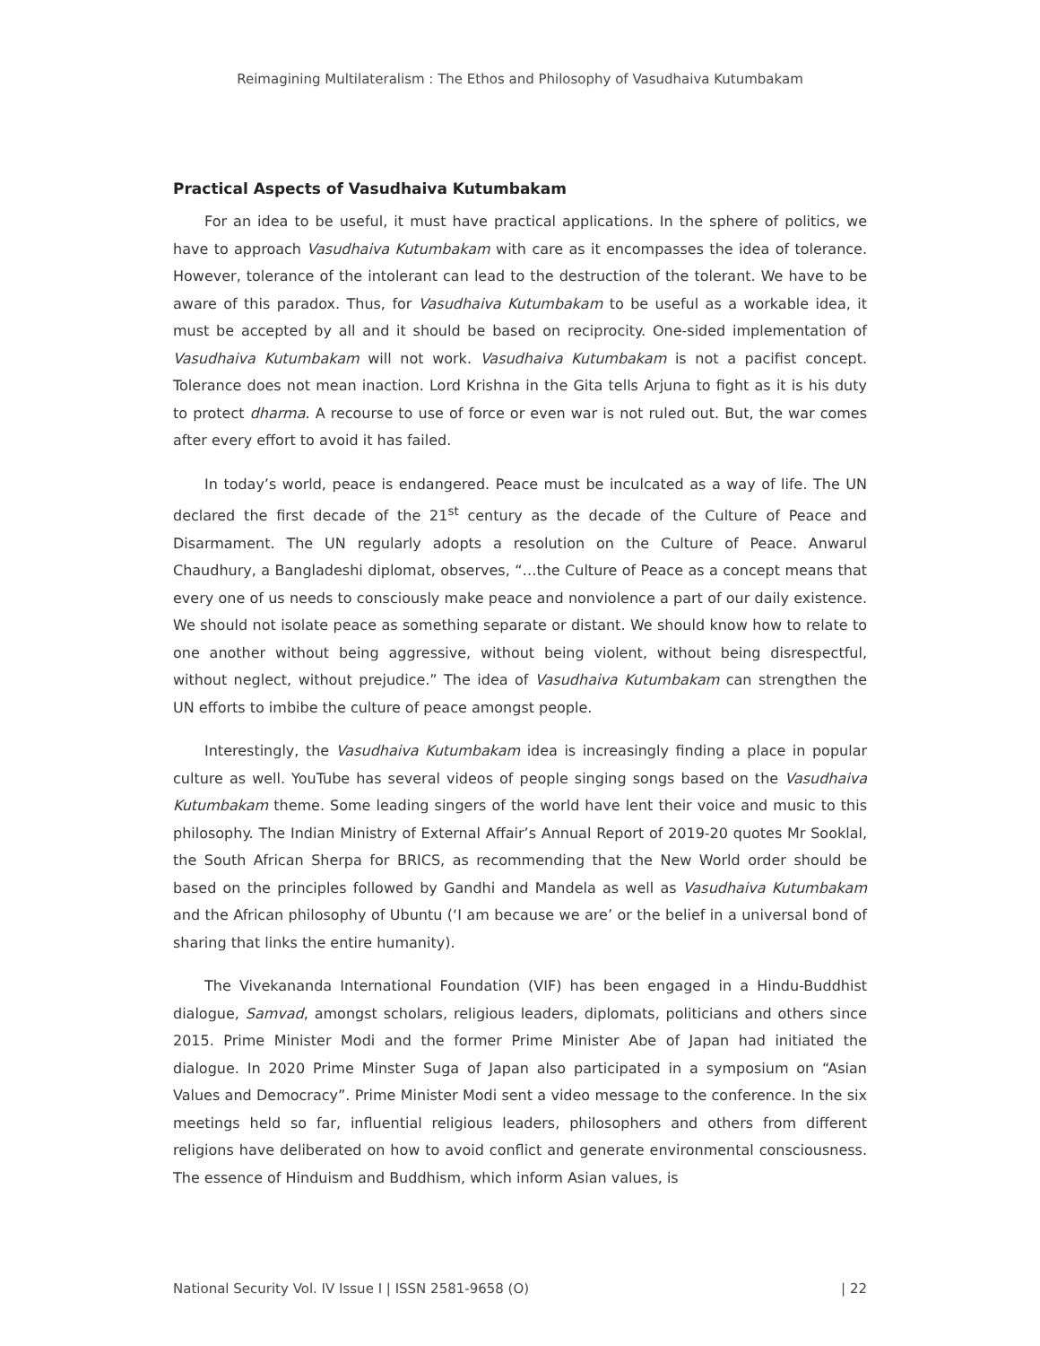Reimagining Multilateralism : The Ethos and Philosophy of Vasudhaiva Kutumbakam
Practical Aspects of Vasudhaiva Kutumbakam
For an idea to be useful, it must have practical applications. In the sphere of politics, we have to approach Vasudhaiva Kutumbakam with care as it encompasses the idea of tolerance. However, tolerance of the intolerant can lead to the destruction of the tolerant. We have to be aware of this paradox. Thus, for Vasudhaiva Kutumbakam to be useful as a workable idea, it must be accepted by all and it should be based on reciprocity. One-sided implementation of Vasudhaiva Kutumbakam will not work. Vasudhaiva Kutumbakam is not a pacifist concept. Tolerance does not mean inaction. Lord Krishna in the Gita tells Arjuna to fight as it is his duty to protect dharma. A recourse to use of force or even war is not ruled out. But, the war comes after every effort to avoid it has failed.
In today’s world, peace is endangered. Peace must be inculcated as a way of life. The UN declared the first decade of the 21<sup>st</sup> century as the decade of the Culture of Peace and Disarmament. The UN regularly adopts a resolution on the Culture of Peace. Anwarul Chaudhury, a Bangladeshi diplomat, observes, “…the Culture of Peace as a concept means that every one of us needs to consciously make peace and nonviolence a part of our daily existence. We should not isolate peace as something separate or distant. We should know how to relate to one another without being aggressive, without being violent, without being disrespectful, without neglect, without prejudice.” The idea of Vasudhaiva Kutumbakam can strengthen the UN efforts to imbibe the culture of peace amongst people.
Interestingly, the Vasudhaiva Kutumbakam idea is increasingly finding a place in popular culture as well. YouTube has several videos of people singing songs based on the Vasudhaiva Kutumbakam theme. Some leading singers of the world have lent their voice and music to this philosophy. The Indian Ministry of External Affair’s Annual Report of 2019-20 quotes Mr Sooklal, the South African Sherpa for BRICS, as recommending that the New World order should be based on the principles followed by Gandhi and Mandela as well as Vasudhaiva Kutumbakam and the African philosophy of Ubuntu (‘I am because we are’ or the belief in a universal bond of sharing that links the entire humanity).
The Vivekananda International Foundation (VIF) has been engaged in a Hindu-Buddhist dialogue, Samvad, amongst scholars, religious leaders, diplomats, politicians and others since 2015. Prime Minister Modi and the former Prime Minister Abe of Japan had initiated the dialogue. In 2020 Prime Minster Suga of Japan also participated in a symposium on “Asian Values and Democracy”. Prime Minister Modi sent a video message to the conference. In the six meetings held so far, influential religious leaders, philosophers and others from different religions have deliberated on how to avoid conflict and generate environmental consciousness. The essence of Hinduism and Buddhism, which inform Asian values, is
National Security Vol. IV Issue I | ISSN 2581-9658 (O) | 22